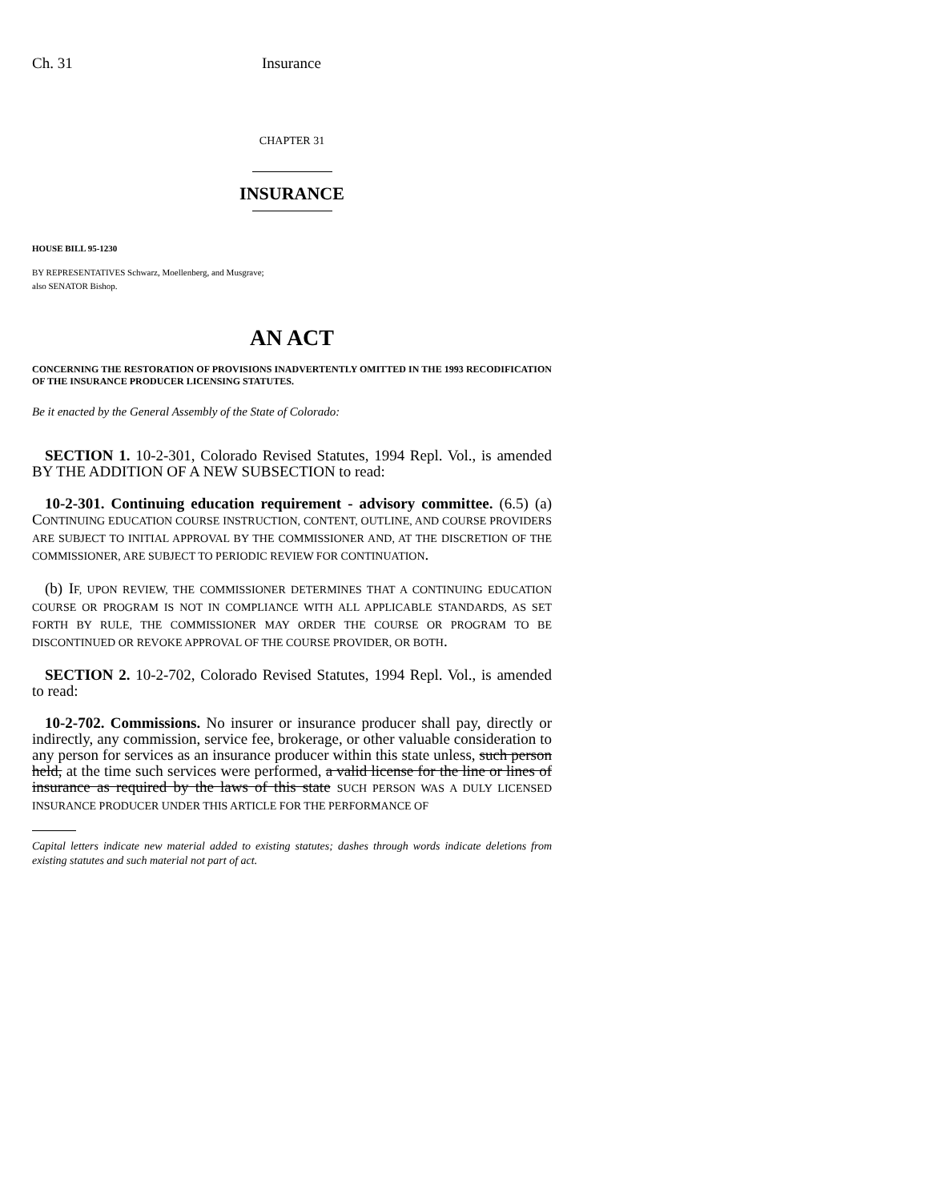Ch. 31 Insurance
CHAPTER 31
INSURANCE
HOUSE BILL 95-1230
BY REPRESENTATIVES Schwarz, Moellenberg, and Musgrave;
also SENATOR Bishop.
AN ACT
CONCERNING THE RESTORATION OF PROVISIONS INADVERTENTLY OMITTED IN THE 1993 RECODIFICATION OF THE INSURANCE PRODUCER LICENSING STATUTES.
Be it enacted by the General Assembly of the State of Colorado:
SECTION 1. 10-2-301, Colorado Revised Statutes, 1994 Repl. Vol., is amended BY THE ADDITION OF A NEW SUBSECTION to read:
10-2-301. Continuing education requirement - advisory committee. (6.5) (a) CONTINUING EDUCATION COURSE INSTRUCTION, CONTENT, OUTLINE, AND COURSE PROVIDERS ARE SUBJECT TO INITIAL APPROVAL BY THE COMMISSIONER AND, AT THE DISCRETION OF THE COMMISSIONER, ARE SUBJECT TO PERIODIC REVIEW FOR CONTINUATION.
(b) IF, UPON REVIEW, THE COMMISSIONER DETERMINES THAT A CONTINUING EDUCATION COURSE OR PROGRAM IS NOT IN COMPLIANCE WITH ALL APPLICABLE STANDARDS, AS SET FORTH BY RULE, THE COMMISSIONER MAY ORDER THE COURSE OR PROGRAM TO BE DISCONTINUED OR REVOKE APPROVAL OF THE COURSE PROVIDER, OR BOTH.
SECTION 2. 10-2-702, Colorado Revised Statutes, 1994 Repl. Vol., is amended to read:
10-2-702. Commissions. No insurer or insurance producer shall pay, directly or indirectly, any commission, service fee, brokerage, or other valuable consideration to any person for services as an insurance producer within this state unless, such person held, at the time such services were performed, a valid license for the line or lines of insurance as required by the laws of this state SUCH PERSON WAS A DULY LICENSED INSURANCE PRODUCER UNDER THIS ARTICLE FOR THE PERFORMANCE OF
Capital letters indicate new material added to existing statutes; dashes through words indicate deletions from existing statutes and such material not part of act.